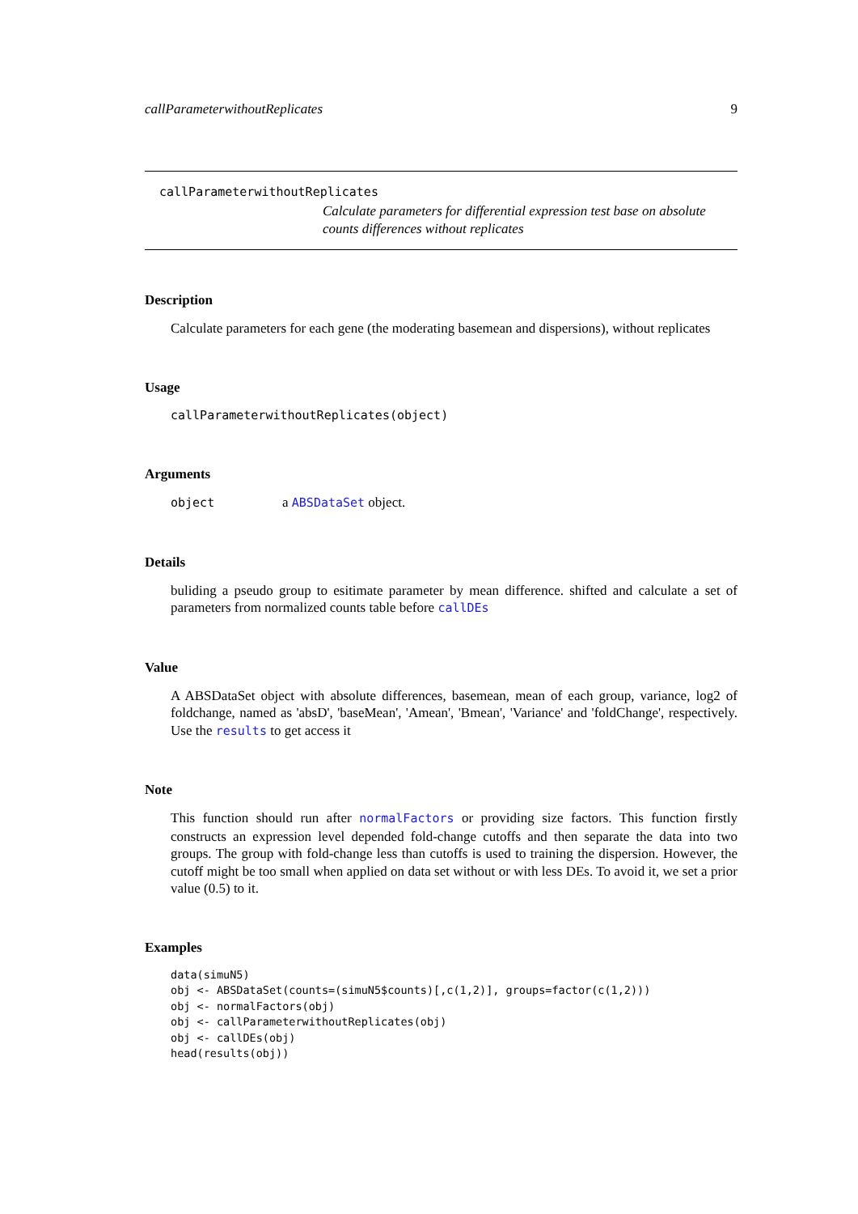callParameterwithoutReplicates 9
callParameterwithoutReplicates
Calculate parameters for differential expression test base on absolute counts differences without replicates
Description
Calculate parameters for each gene (the moderating basemean and dispersions), without replicates
Usage
callParameterwithoutReplicates(object)
Arguments
object a ABSDataSet object.
Details
buliding a pseudo group to esitimate parameter by mean difference. shifted and calculate a set of parameters from normalized counts table before callDEs
Value
A ABSDataSet object with absolute differences, basemean, mean of each group, variance, log2 of foldchange, named as 'absD', 'baseMean', 'Amean', 'Bmean', 'Variance' and 'foldChange', respectively. Use the results to get access it
Note
This function should run after normalFactors or providing size factors. This function firstly constructs an expression level depended fold-change cutoffs and then separate the data into two groups. The group with fold-change less than cutoffs is used to training the dispersion. However, the cutoff might be too small when applied on data set without or with less DEs. To avoid it, we set a prior value (0.5) to it.
Examples
data(simuN5)
obj <- ABSDataSet(counts=(simuN5$counts)[,c(1,2)], groups=factor(c(1,2)))
obj <- normalFactors(obj)
obj <- callParameterwithoutReplicates(obj)
obj <- callDEs(obj)
head(results(obj))